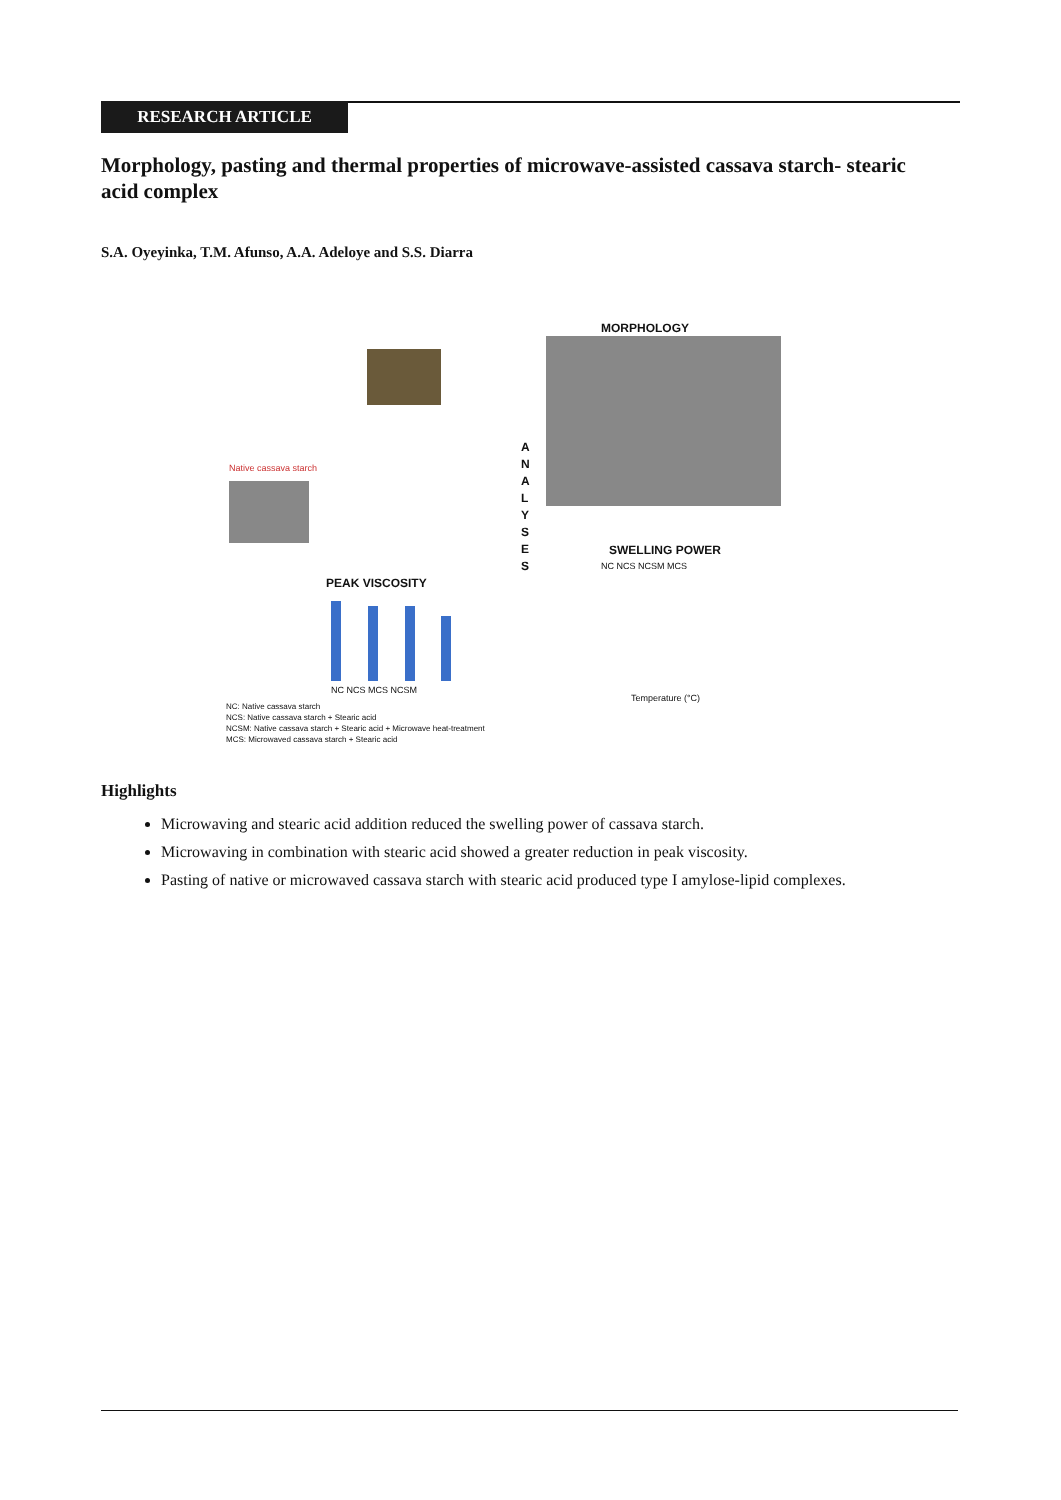RESEARCH ARTICLE
Morphology, pasting and thermal properties of microwave-assisted cassava starch- stearic acid complex
S.A. Oyeyinka, T.M. Afunso, A.A. Adeloye and S.S. Diarra
MORPHOLOGY
Native cassava starch
A N A L Y S E S
PEAK VISCOSITY
NC NCS MCS NCSM
SWELLING POWER
NC NCS NCSM MCS
Temperature (°C)
NC: Native cassava starch
NCS: Native cassava starch + Stearic acid
NCSM: Native cassava starch + Stearic acid + Microwave heat-treatment
MCS: Microwaved cassava starch + Stearic acid
Highlights
Microwaving and stearic acid addition reduced the swelling power of cassava starch.
Microwaving in combination with stearic acid showed a greater reduction in peak viscosity.
Pasting of native or microwaved cassava starch with stearic acid produced type I amylose-lipid complexes.